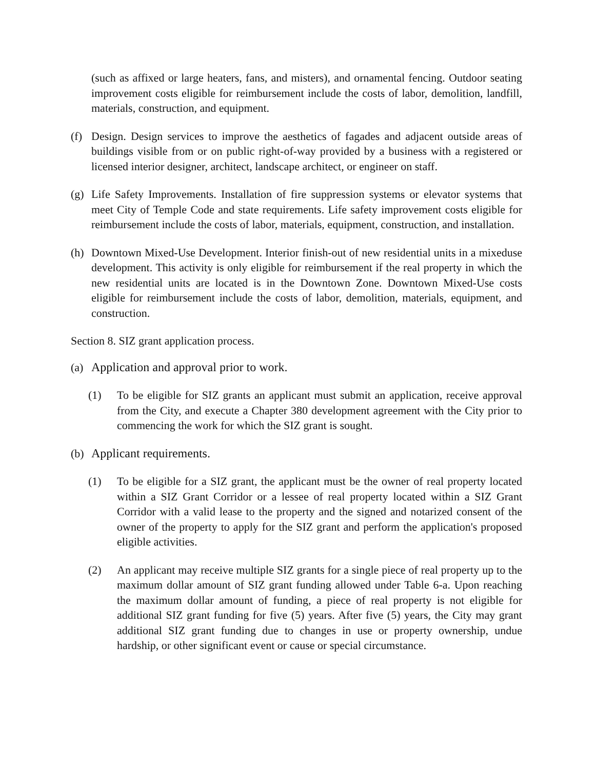(such as affixed or large heaters, fans, and misters), and ornamental fencing. Outdoor seating improvement costs eligible for reimbursement include the costs of labor, demolition, landfill, materials, construction, and equipment.
(f) Design. Design services to improve the aesthetics of fagades and adjacent outside areas of buildings visible from or on public right-of-way provided by a business with a registered or licensed interior designer, architect, landscape architect, or engineer on staff.
(g) Life Safety Improvements. Installation of fire suppression systems or elevator systems that meet City of Temple Code and state requirements. Life safety improvement costs eligible for reimbursement include the costs of labor, materials, equipment, construction, and installation.
(h) Downtown Mixed-Use Development. Interior finish-out of new residential units in a mixeduse development. This activity is only eligible for reimbursement if the real property in which the new residential units are located is in the Downtown Zone. Downtown Mixed-Use costs eligible for reimbursement include the costs of labor, demolition, materials, equipment, and construction.
Section 8. SIZ grant application process.
(a) Application and approval prior to work.
(1) To be eligible for SIZ grants an applicant must submit an application, receive approval from the City, and execute a Chapter 380 development agreement with the City prior to commencing the work for which the SIZ grant is sought.
(b) Applicant requirements.
(1) To be eligible for a SIZ grant, the applicant must be the owner of real property located within a SIZ Grant Corridor or a lessee of real property located within a SIZ Grant Corridor with a valid lease to the property and the signed and notarized consent of the owner of the property to apply for the SIZ grant and perform the application's proposed eligible activities.
(2) An applicant may receive multiple SIZ grants for a single piece of real property up to the maximum dollar amount of SIZ grant funding allowed under Table 6-a. Upon reaching the maximum dollar amount of funding, a piece of real property is not eligible for additional SIZ grant funding for five (5) years. After five (5) years, the City may grant additional SIZ grant funding due to changes in use or property ownership, undue hardship, or other significant event or cause or special circumstance.